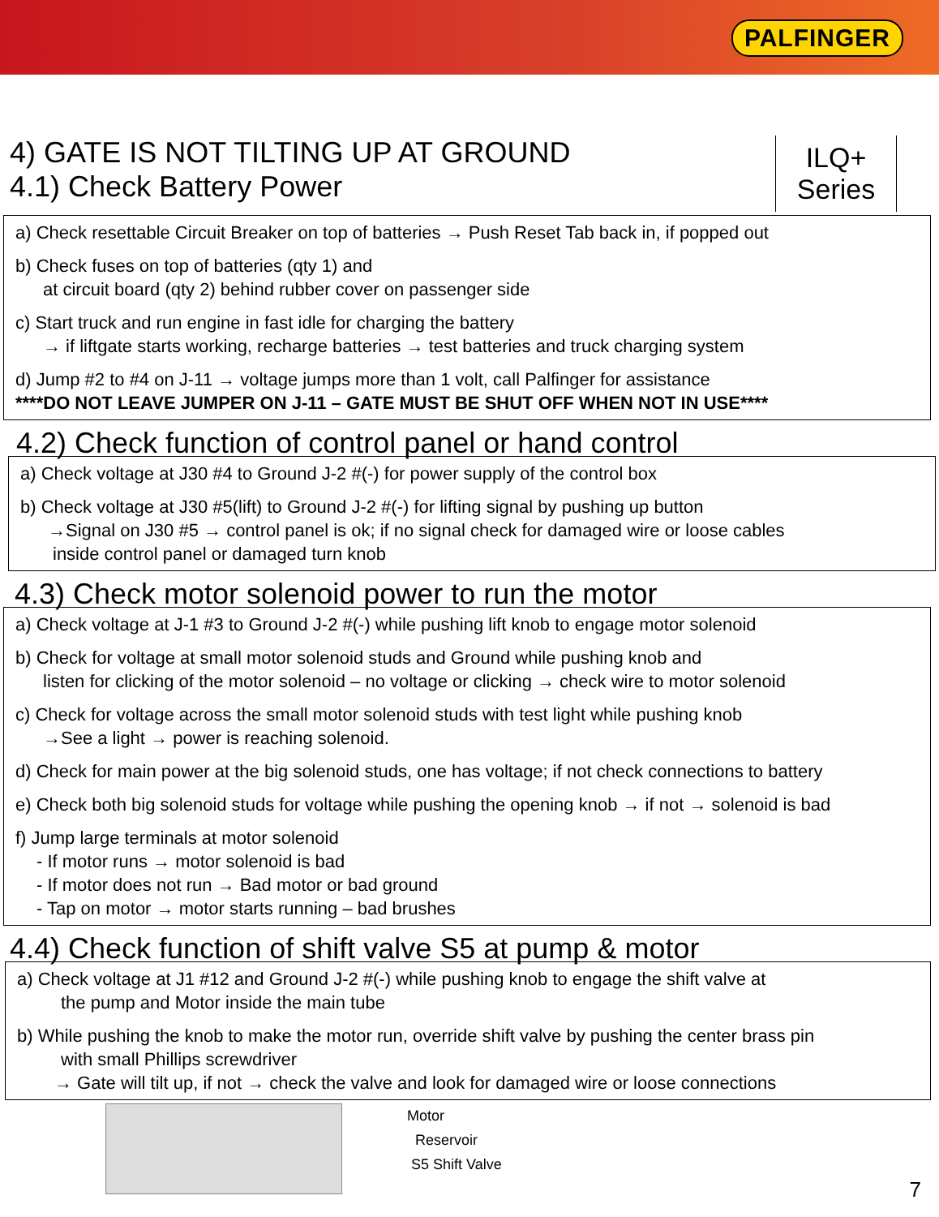PALFINGER
4) GATE IS NOT TILTING UP AT GROUND
4.1) Check Battery Power
ILQ+
Series
a) Check resettable Circuit Breaker on top of batteries → Push Reset Tab back in, if popped out
b) Check fuses on top of batteries (qty 1) and
at circuit board (qty 2) behind rubber cover on passenger side
c) Start truck and run engine in fast idle for charging the battery
→ if liftgate starts working, recharge batteries → test batteries and truck charging system
d) Jump #2 to #4 on J-11 → voltage jumps more than 1 volt, call Palfinger for assistance
****DO NOT LEAVE JUMPER ON J-11 – GATE MUST BE SHUT OFF WHEN NOT IN USE****
4.2) Check function of control panel or hand control
a) Check voltage at J30 #4 to Ground J-2 #(-) for power supply of the control box
b) Check voltage at J30 #5(lift) to Ground J-2 #(-) for lifting signal by pushing up button
→Signal on J30 #5 → control panel is ok; if no signal check for damaged wire or loose cables
inside control panel or damaged turn knob
4.3) Check motor solenoid power to run the motor
a) Check voltage at J-1 #3 to Ground J-2 #(-) while pushing lift knob to engage motor solenoid
b) Check for voltage at small motor solenoid studs and Ground while pushing knob and
listen for clicking of the motor solenoid – no voltage or clicking → check wire to motor solenoid
c) Check for voltage across the small motor solenoid studs with test light while pushing knob
→See a light → power is reaching solenoid.
d) Check for main power at the big solenoid studs, one has voltage; if not check connections to battery
e) Check both big solenoid studs for voltage while pushing the opening knob → if not → solenoid is bad
f) Jump large terminals at motor solenoid
- If motor runs → motor solenoid is bad
- If motor does not run → Bad motor or bad ground
- Tap on motor → motor starts running – bad brushes
4.4) Check function of shift valve S5 at pump & motor
a) Check voltage at J1 #12 and Ground J-2 #(-) while pushing knob to engage the shift valve at
the pump and Motor inside the main tube
b) While pushing the knob to make the motor run, override shift valve by pushing the center brass pin
with small Phillips screwdriver
→ Gate will tilt up, if not → check the valve and look for damaged wire or loose connections
Motor
Reservoir
S5 Shift Valve
7